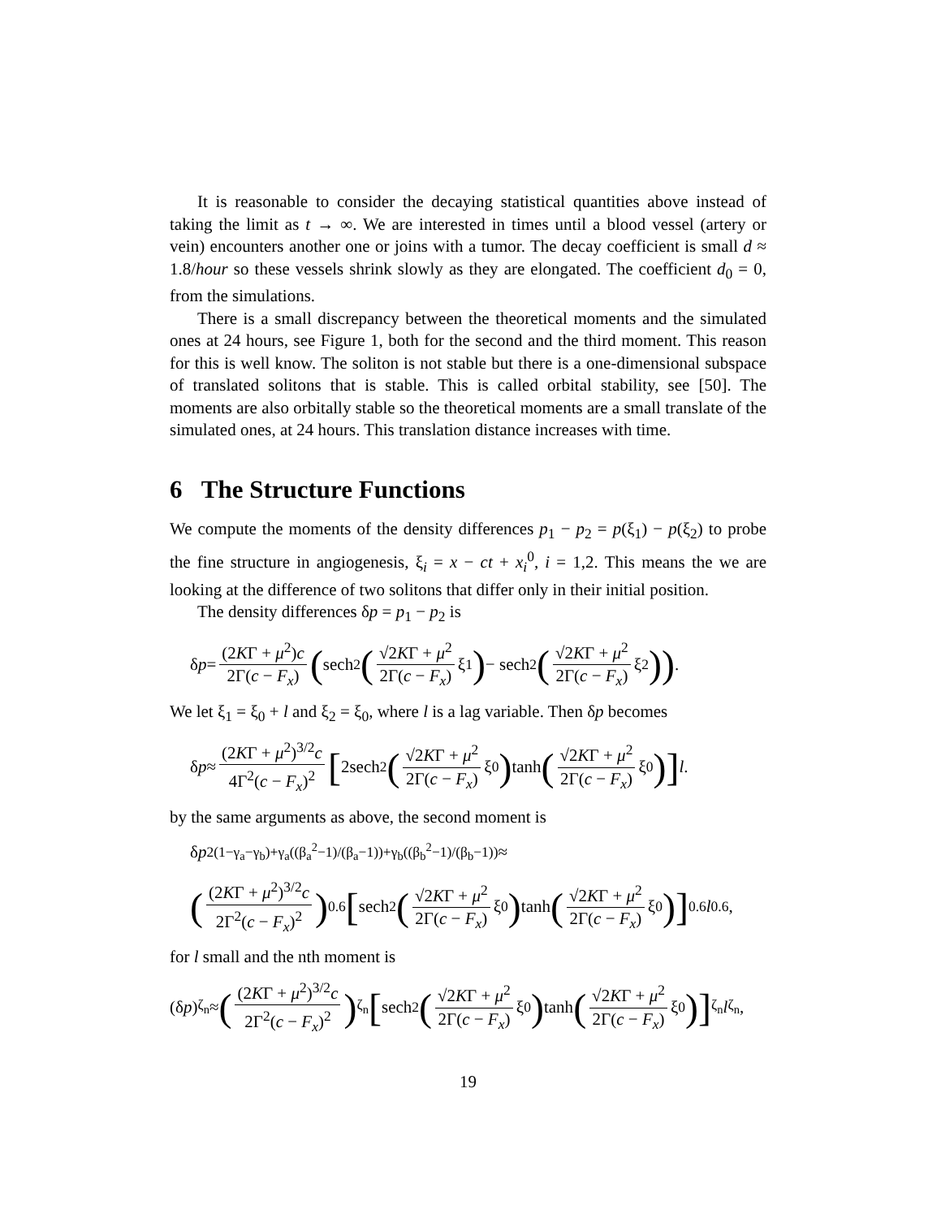It is reasonable to consider the decaying statistical quantities above instead of taking the limit as t → ∞. We are interested in times until a blood vessel (artery or vein) encounters another one or joins with a tumor. The decay coefficient is small d ≈ 1.8/hour so these vessels shrink slowly as they are elongated. The coefficient d<sub>0</sub> = 0, from the simulations.
There is a small discrepancy between the theoretical moments and the simulated ones at 24 hours, see Figure 1, both for the second and the third moment. This reason for this is well know. The soliton is not stable but there is a one-dimensional subspace of translated solitons that is stable. This is called orbital stability, see [50]. The moments are also orbitally stable so the theoretical moments are a small translate of the simulated ones, at 24 hours. This translation distance increases with time.
6 The Structure Functions
We compute the moments of the density differences p<sub>1</sub> − p<sub>2</sub> = p(ξ<sub>1</sub>) − p(ξ<sub>2</sub>) to probe the fine structure in angiogenesis, ξ<sub>i</sub> = x − ct + x<sub>i</sub><sup>0</sup>, i = 1,2. This means the we are looking at the difference of two solitons that differ only in their initial position.
The density differences δp = p<sub>1</sub> − p<sub>2</sub> is
δ p = (2KΓ + μ<sup>2</sup>)c 2Γ(c − F<sub>x</sub>) (sech<sup>2</sup> (√2KΓ + μ<sup>2</sup> 2Γ(c − F<sub>x</sub>) ξ<sub>1</sub>) − sech<sup>2</sup> (√2KΓ + μ<sup>2</sup> 2Γ(c − F<sub>x</sub>) ξ<sub>2</sub>)).
We let ξ<sub>1</sub> = ξ<sub>0</sub> + l and ξ<sub>2</sub> = ξ<sub>0</sub>, where l is a lag variable. Then δp becomes
δ p ≈ (2KΓ + μ<sup>2</sup>)<sup>3/2</sup>c 4Γ<sup>2</sup>(c − F<sub>x</sub>)<sup>2</sup> [2sech<sup>2</sup> (√2KΓ + μ<sup>2</sup> 2Γ(c − F<sub>x</sub>) ξ<sub>0</sub>) tanh (√2KΓ + μ<sup>2</sup> 2Γ(c − F<sub>x</sub>) ξ<sub>0</sub>)] l.
by the same arguments as above, the second moment is
δ p<sup>2(1−γ<sub>a</sub>−γ<sub>b</sub>)+γ<sub>a</sub>((β<sub>a</sub><sup>2</sup>−1)/(β<sub>a</sub>−1))+γ<sub>b</sub>((β<sub>b</sub><sup>2</sup>−1)/(β<sub>b</sub>−1))</sup> ≈
((2KΓ + μ<sup>2</sup>)<sup>3/2</sup>c 2Γ<sup>2</sup>(c − F<sub>x</sub>)<sup>2</sup>)<sup>0.6</sup> [sech<sup>2</sup> (√2KΓ + μ<sup>2</sup> 2Γ(c − F<sub>x</sub>) ξ<sub>0</sub>) tanh (√2KΓ + μ<sup>2</sup> 2Γ(c − F<sub>x</sub>) ξ<sub>0</sub>)]<sup>0.6</sup> l<sup>0.6</sup>,
for l small and the nth moment is
(δ p)<sup>ζ<sub>n</sub></sup> ≈ ((2KΓ + μ<sup>2</sup>)<sup>3/2</sup>c 2Γ<sup>2</sup>(c − F<sub>x</sub>)<sup>2</sup>)<sup>ζ<sub>n</sub></sup> [sech<sup>2</sup> (√2KΓ + μ<sup>2</sup> 2Γ(c − F<sub>x</sub>) ξ<sub>0</sub>) tanh (√2KΓ + μ<sup>2</sup> 2Γ(c − F<sub>x</sub>) ξ<sub>0</sub>)]<sup>ζ<sub>n</sub></sup> l<sup>ζ<sub>n</sub></sup>,
19